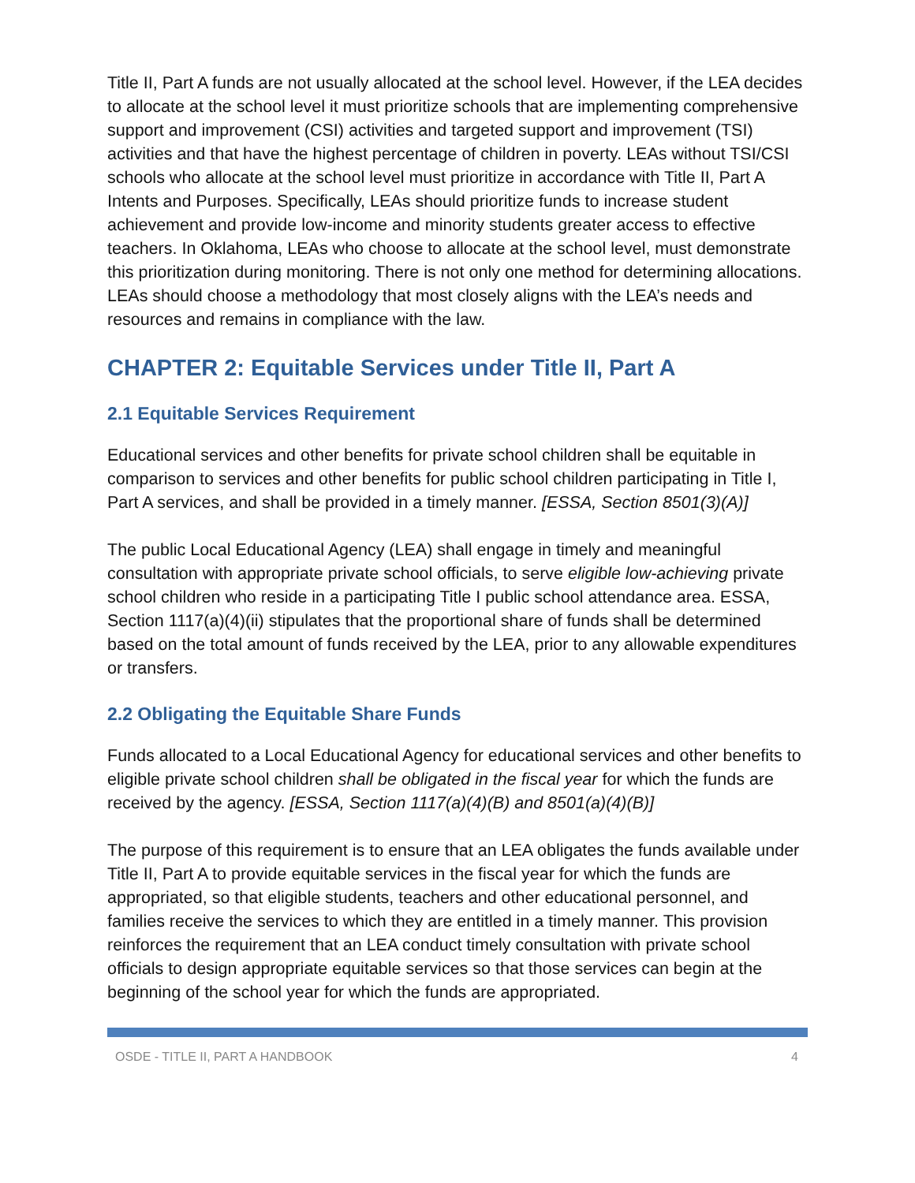Title II, Part A funds are not usually allocated at the school level. However, if the LEA decides to allocate at the school level it must prioritize schools that are implementing comprehensive support and improvement (CSI) activities and targeted support and improvement (TSI) activities and that have the highest percentage of children in poverty. LEAs without TSI/CSI schools who allocate at the school level must prioritize in accordance with Title II, Part A Intents and Purposes. Specifically, LEAs should prioritize funds to increase student achievement and provide low-income and minority students greater access to effective teachers. In Oklahoma, LEAs who choose to allocate at the school level, must demonstrate this prioritization during monitoring. There is not only one method for determining allocations. LEAs should choose a methodology that most closely aligns with the LEA’s needs and resources and remains in compliance with the law.
CHAPTER 2: Equitable Services under Title II, Part A
2.1 Equitable Services Requirement
Educational services and other benefits for private school children shall be equitable in comparison to services and other benefits for public school children participating in Title I, Part A services, and shall be provided in a timely manner. [ESSA, Section 8501(3)(A)]
The public Local Educational Agency (LEA) shall engage in timely and meaningful consultation with appropriate private school officials, to serve eligible low-achieving private school children who reside in a participating Title I public school attendance area. ESSA, Section 1117(a)(4)(ii) stipulates that the proportional share of funds shall be determined based on the total amount of funds received by the LEA, prior to any allowable expenditures or transfers.
2.2 Obligating the Equitable Share Funds
Funds allocated to a Local Educational Agency for educational services and other benefits to eligible private school children shall be obligated in the fiscal year for which the funds are received by the agency. [ESSA, Section 1117(a)(4)(B) and 8501(a)(4)(B)]
The purpose of this requirement is to ensure that an LEA obligates the funds available under Title II, Part A to provide equitable services in the fiscal year for which the funds are appropriated, so that eligible students, teachers and other educational personnel, and families receive the services to which they are entitled in a timely manner. This provision reinforces the requirement that an LEA conduct timely consultation with private school officials to design appropriate equitable services so that those services can begin at the beginning of the school year for which the funds are appropriated.
OSDE - TITLE II, PART A HANDBOOK 4